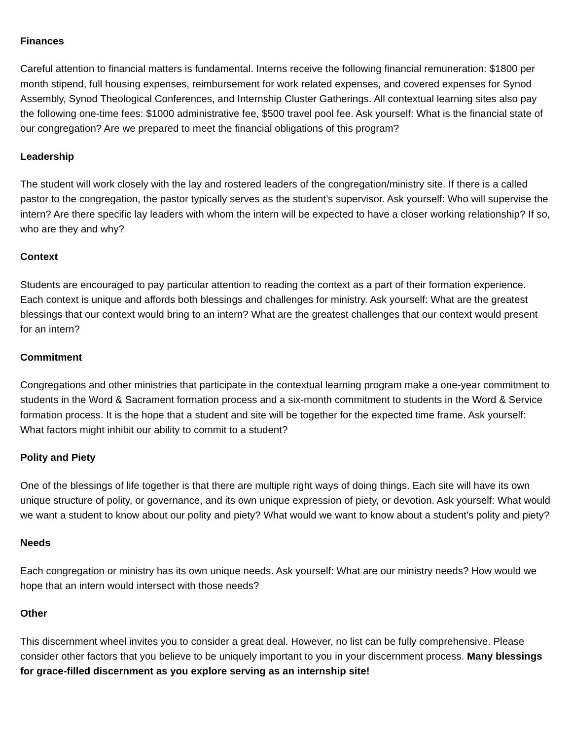Finances
Careful attention to financial matters is fundamental. Interns receive the following financial remuneration: $1800 per month stipend, full housing expenses, reimbursement for work related expenses, and covered expenses for Synod Assembly, Synod Theological Conferences, and Internship Cluster Gatherings. All contextual learning sites also pay the following one-time fees: $1000 administrative fee, $500 travel pool fee. Ask yourself: What is the financial state of our congregation? Are we prepared to meet the financial obligations of this program?
Leadership
The student will work closely with the lay and rostered leaders of the congregation/ministry site. If there is a called pastor to the congregation, the pastor typically serves as the student’s supervisor. Ask yourself: Who will supervise the intern? Are there specific lay leaders with whom the intern will be expected to have a closer working relationship? If so, who are they and why?
Context
Students are encouraged to pay particular attention to reading the context as a part of their formation experience. Each context is unique and affords both blessings and challenges for ministry. Ask yourself: What are the greatest blessings that our context would bring to an intern? What are the greatest challenges that our context would present for an intern?
Commitment
Congregations and other ministries that participate in the contextual learning program make a one-year commitment to students in the Word & Sacrament formation process and a six-month commitment to students in the Word & Service formation process. It is the hope that a student and site will be together for the expected time frame. Ask yourself: What factors might inhibit our ability to commit to a student?
Polity and Piety
One of the blessings of life together is that there are multiple right ways of doing things. Each site will have its own unique structure of polity, or governance, and its own unique expression of piety, or devotion. Ask yourself: What would we want a student to know about our polity and piety? What would we want to know about a student’s polity and piety?
Needs
Each congregation or ministry has its own unique needs. Ask yourself: What are our ministry needs? How would we hope that an intern would intersect with those needs?
Other
This discernment wheel invites you to consider a great deal. However, no list can be fully comprehensive. Please consider other factors that you believe to be uniquely important to you in your discernment process. Many blessings for grace-filled discernment as you explore serving as an internship site!